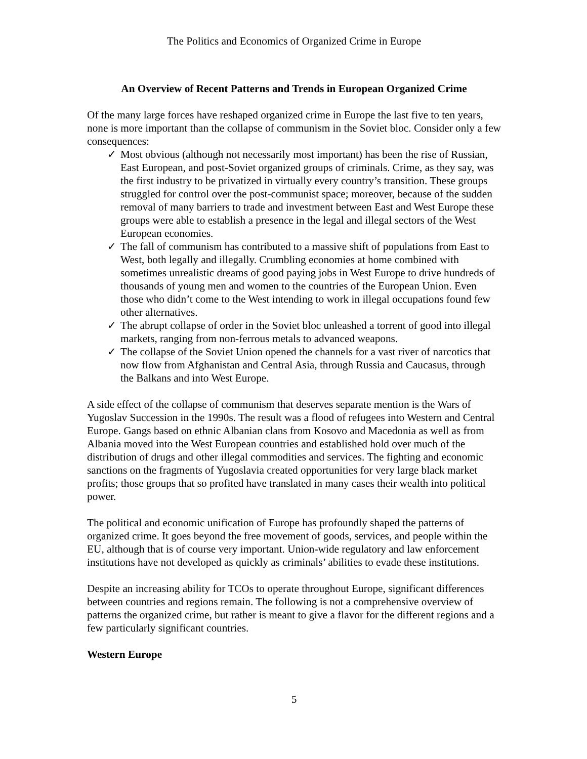The Politics and Economics of Organized Crime in Europe
An Overview of Recent Patterns and Trends in European Organized Crime
Of the many large forces have reshaped organized crime in Europe the last five to ten years, none is more important than the collapse of communism in the Soviet bloc. Consider only a few consequences:
✓ Most obvious (although not necessarily most important) has been the rise of Russian, East European, and post-Soviet organized groups of criminals. Crime, as they say, was the first industry to be privatized in virtually every country’s transition. These groups struggled for control over the post-communist space; moreover, because of the sudden removal of many barriers to trade and investment between East and West Europe these groups were able to establish a presence in the legal and illegal sectors of the West European economies.
✓ The fall of communism has contributed to a massive shift of populations from East to West, both legally and illegally. Crumbling economies at home combined with sometimes unrealistic dreams of good paying jobs in West Europe to drive hundreds of thousands of young men and women to the countries of the European Union. Even those who didn’t come to the West intending to work in illegal occupations found few other alternatives.
✓ The abrupt collapse of order in the Soviet bloc unleashed a torrent of good into illegal markets, ranging from non-ferrous metals to advanced weapons.
✓ The collapse of the Soviet Union opened the channels for a vast river of narcotics that now flow from Afghanistan and Central Asia, through Russia and Caucasus, through the Balkans and into West Europe.
A side effect of the collapse of communism that deserves separate mention is the Wars of Yugoslav Succession in the 1990s. The result was a flood of refugees into Western and Central Europe. Gangs based on ethnic Albanian clans from Kosovo and Macedonia as well as from Albania moved into the West European countries and established hold over much of the distribution of drugs and other illegal commodities and services. The fighting and economic sanctions on the fragments of Yugoslavia created opportunities for very large black market profits; those groups that so profited have translated in many cases their wealth into political power.
The political and economic unification of Europe has profoundly shaped the patterns of organized crime. It goes beyond the free movement of goods, services, and people within the EU, although that is of course very important. Union-wide regulatory and law enforcement institutions have not developed as quickly as criminals’ abilities to evade these institutions.
Despite an increasing ability for TCOs to operate throughout Europe, significant differences between countries and regions remain. The following is not a comprehensive overview of patterns the organized crime, but rather is meant to give a flavor for the different regions and a few particularly significant countries.
Western Europe
5